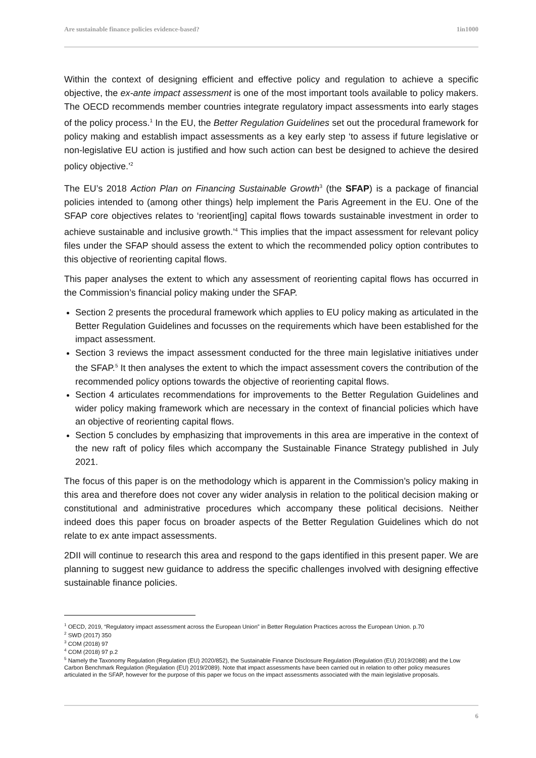Are sustainable finance policies evidence-based? 1in1000
Within the context of designing efficient and effective policy and regulation to achieve a specific objective, the ex-ante impact assessment is one of the most important tools available to policy makers. The OECD recommends member countries integrate regulatory impact assessments into early stages of the policy process.<sup>1</sup> In the EU, the Better Regulation Guidelines set out the procedural framework for policy making and establish impact assessments as a key early step ‘to assess if future legislative or non-legislative EU action is justified and how such action can best be designed to achieve the desired policy objective.’<sup>2</sup>
The EU’s 2018 Action Plan on Financing Sustainable Growth<sup>3</sup> (the SFAP) is a package of financial policies intended to (among other things) help implement the Paris Agreement in the EU. One of the SFAP core objectives relates to ‘reorient[ing] capital flows towards sustainable investment in order to achieve sustainable and inclusive growth.’<sup>4</sup> This implies that the impact assessment for relevant policy files under the SFAP should assess the extent to which the recommended policy option contributes to this objective of reorienting capital flows.
This paper analyses the extent to which any assessment of reorienting capital flows has occurred in the Commission’s financial policy making under the SFAP.
Section 2 presents the procedural framework which applies to EU policy making as articulated in the Better Regulation Guidelines and focusses on the requirements which have been established for the impact assessment.
Section 3 reviews the impact assessment conducted for the three main legislative initiatives under the SFAP.<sup>5</sup> It then analyses the extent to which the impact assessment covers the contribution of the recommended policy options towards the objective of reorienting capital flows.
Section 4 articulates recommendations for improvements to the Better Regulation Guidelines and wider policy making framework which are necessary in the context of financial policies which have an objective of reorienting capital flows.
Section 5 concludes by emphasizing that improvements in this area are imperative in the context of the new raft of policy files which accompany the Sustainable Finance Strategy published in July 2021.
The focus of this paper is on the methodology which is apparent in the Commission’s policy making in this area and therefore does not cover any wider analysis in relation to the political decision making or constitutional and administrative procedures which accompany these political decisions. Neither indeed does this paper focus on broader aspects of the Better Regulation Guidelines which do not relate to ex ante impact assessments.
2DII will continue to research this area and respond to the gaps identified in this present paper. We are planning to suggest new guidance to address the specific challenges involved with designing effective sustainable finance policies.
<sup>1</sup> OECD, 2019, “Regulatory impact assessment across the European Union” in Better Regulation Practices across the European Union. p.70
<sup>2</sup> SWD (2017) 350
<sup>3</sup> COM (2018) 97
<sup>4</sup> COM (2018) 97 p.2
<sup>5</sup> Namely the Taxonomy Regulation (Regulation (EU) 2020/852), the Sustainable Finance Disclosure Regulation (Regulation (EU) 2019/2088) and the Low Carbon Benchmark Regulation (Regulation (EU) 2019/2089). Note that impact assessments have been carried out in relation to other policy measures articulated in the SFAP, however for the purpose of this paper we focus on the impact assessments associated with the main legislative proposals.
6